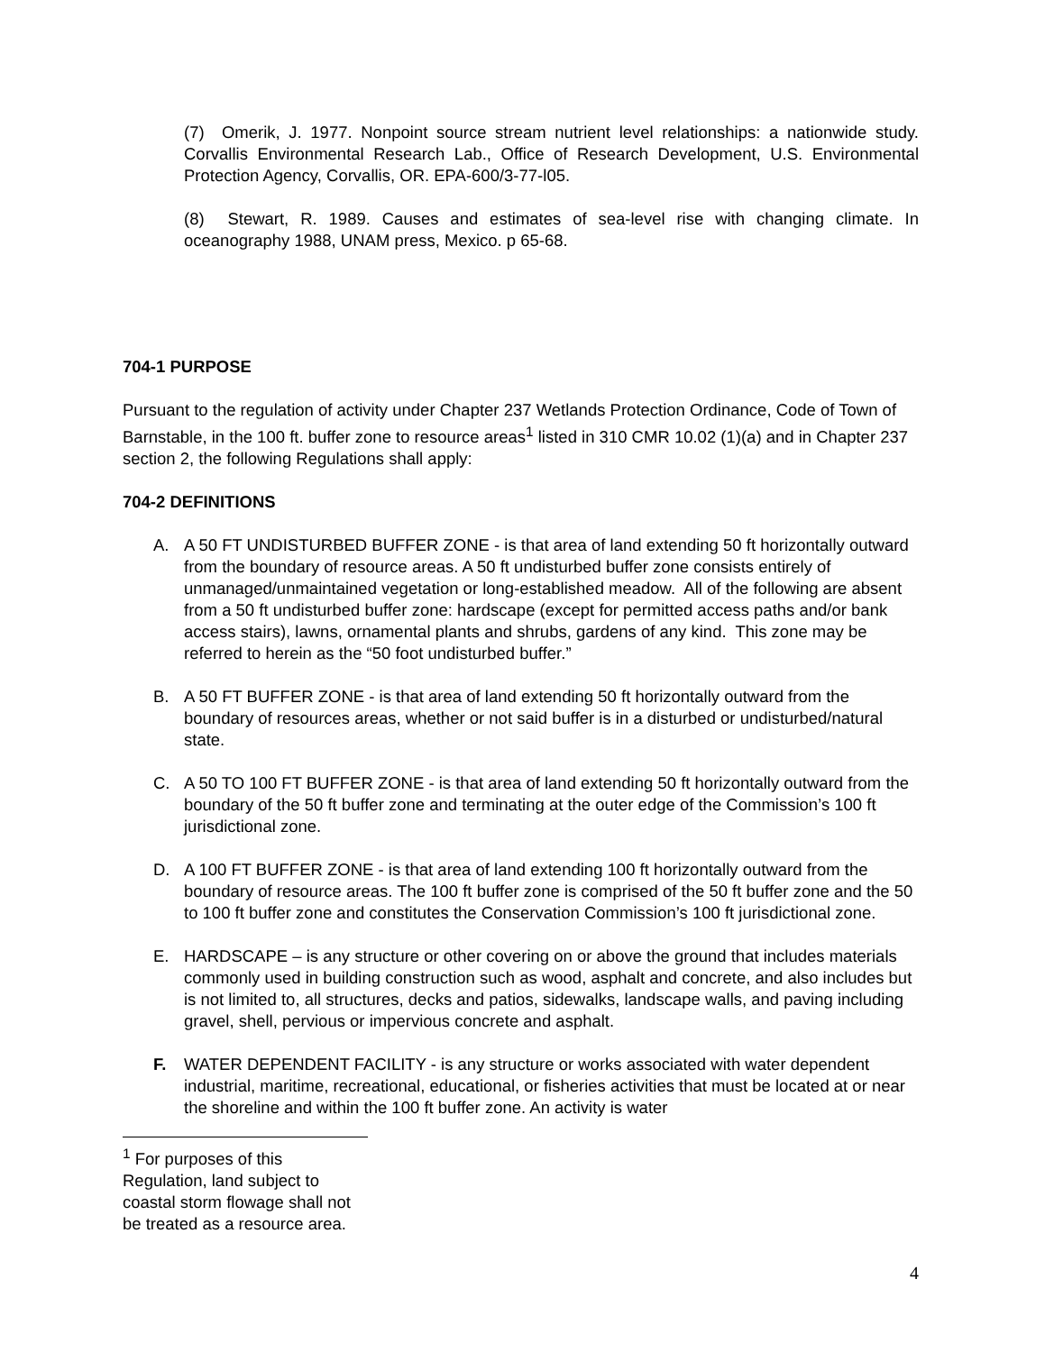(7) Omerik, J. 1977. Nonpoint source stream nutrient level relationships: a nationwide study. Corvallis Environmental Research Lab., Office of Research Development, U.S. Environmental Protection Agency, Corvallis, OR. EPA-600/3-77-l05.
(8) Stewart, R. 1989. Causes and estimates of sea-level rise with changing climate. In oceanography 1988, UNAM press, Mexico. p 65-68.
704-1 PURPOSE
Pursuant to the regulation of activity under Chapter 237 Wetlands Protection Ordinance, Code of Town of Barnstable, in the 100 ft. buffer zone to resource areas<sup>1</sup> listed in 310 CMR 10.02 (1)(a) and in Chapter 237 section 2, the following Regulations shall apply:
704-2 DEFINITIONS
A. A 50 FT UNDISTURBED BUFFER ZONE - is that area of land extending 50 ft horizontally outward from the boundary of resource areas. A 50 ft undisturbed buffer zone consists entirely of unmanaged/unmaintained vegetation or long-established meadow. All of the following are absent from a 50 ft undisturbed buffer zone: hardscape (except for permitted access paths and/or bank access stairs), lawns, ornamental plants and shrubs, gardens of any kind. This zone may be referred to herein as the “50 foot undisturbed buffer.”
B. A 50 FT BUFFER ZONE - is that area of land extending 50 ft horizontally outward from the boundary of resources areas, whether or not said buffer is in a disturbed or undisturbed/natural state.
C. A 50 TO 100 FT BUFFER ZONE - is that area of land extending 50 ft horizontally outward from the boundary of the 50 ft buffer zone and terminating at the outer edge of the Commission’s 100 ft jurisdictional zone.
D. A 100 FT BUFFER ZONE - is that area of land extending 100 ft horizontally outward from the boundary of resource areas. The 100 ft buffer zone is comprised of the 50 ft buffer zone and the 50 to 100 ft buffer zone and constitutes the Conservation Commission’s 100 ft jurisdictional zone.
E. HARDSCAPE – is any structure or other covering on or above the ground that includes materials commonly used in building construction such as wood, asphalt and concrete, and also includes but is not limited to, all structures, decks and patios, sidewalks, landscape walls, and paving including gravel, shell, pervious or impervious concrete and asphalt.
F. WATER DEPENDENT FACILITY - is any structure or works associated with water dependent industrial, maritime, recreational, educational, or fisheries activities that must be located at or near the shoreline and within the 100 ft buffer zone. An activity is water
<sup>1</sup> For purposes of this Regulation, land subject to coastal storm flowage shall not be treated as a resource area.
4